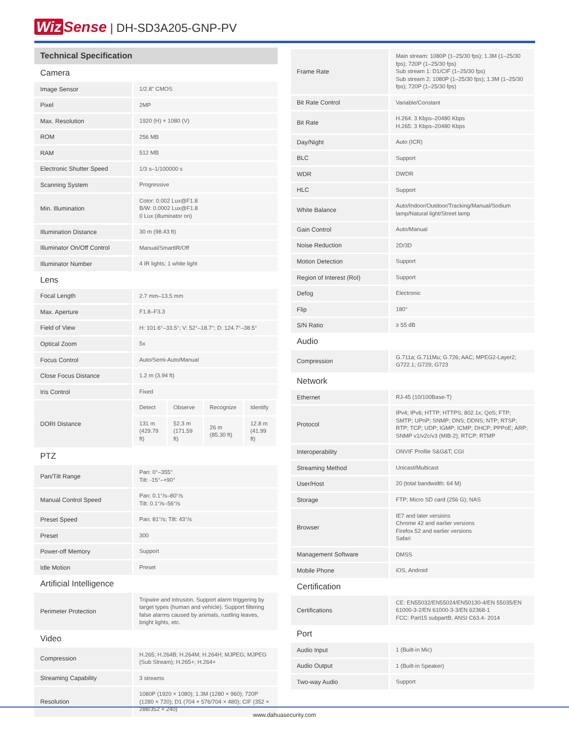Wiz Sense | DH-SD3A205-GNP-PV
Technical Specification
| Camera | |
| Image Sensor | 1/2.8" CMOS |
| Pixel | 2MP |
| Max. Resolution | 1920 (H) × 1080 (V) |
| ROM | 256 MB |
| RAM | 512 MB |
| Electronic Shutter Speed | 1/3 s–1/100000 s |
| Scanning System | Progressive |
| Min. Illumination | Color: 0.002 Lux@F1.8 B/W: 0.0002 Lux@F1.8 0 Lux (illuminator on) |
| Illumination Distance | 30 m (98.43 ft) |
| Illuminator On/Off Control | Manual/SmartIR/Off |
| Illuminator Number | 4 IR lights; 1 white light |
| Lens | |
| Focal Length | 2.7 mm–13.5 mm |
| Max. Aperture | F1.8–F3.3 |
| Field of View | H: 101.6°–33.5°; V: 52°–18.7°; D: 124.7°–38.5° |
| Optical Zoom | 5x |
| Focus Control | Auto/Semi-Auto/Manual |
| Close Focus Distance | 1.2 m (3.94 ft) |
| Iris Control | Fixed |
| DORI Distance | / Detect / Observe / Recognize / Identify / / 131 m (429.79 ft) / 52.3 m (171.59 ft) / 26 m (85.30 ft) / 12.8 m (41.99 ft) / |
| PTZ | |
| Pan/Tilt Range | Pan: 0°–355° Tilt: -15°–+90° |
| Manual Control Speed | Pan: 0.1°/s–80°/s Tilt: 0.1°/s–56°/s |
| Preset Speed | Pan: 81°/s; Tilt: 43°/s |
| Preset | 300 |
| Power-off Memory | Support |
| Idle Motion | Preset |
| Artificial Intelligence | |
| Perimeter Protection | Tripwire and intrusion. Support alarm triggering by target types (human and vehicle). Support filtering false alarms caused by animals, rustling leaves, bright lights, etc. |
| Video | |
| Compression | H.265; H.264B; H.264M; H.264H; MJPEG; MJPEG (Sub Stream); H.265+; H.264+ |
| Streaming Capability | 3 streams |
| Resolution | 1080P (1920 × 1080); 1.3M (1280 × 960); 720P (1280 × 720); D1 (704 × 576/704 × 480); CIF (352 × 288/352 × 240) |
| Frame Rate | Main stream: 1080P (1–25/30 fps); 1.3M (1–25/30 fps); 720P (1–25/30 fps) Sub stream 1: D1/CIF (1–25/30 fps) Sub stream 2: 1080P (1–25/30 fps); 1.3M (1–25/30 fps); 720P (1–25/30 fps) |
| Bit Rate Control | Variable/Constant |
| Bit Rate | H.264: 3 Kbps–20480 Kbps H.265: 3 Kbps–20480 Kbps |
| Day/Night | Auto (ICR) |
| BLC | Support |
| WDR | DWDR |
| HLC | Support |
| White Balance | Auto/Indoor/Outdoor/Tracking/Manual/Sodium lamp/Natural light/Street lamp |
| Gain Control | Auto/Manual |
| Noise Reduction | 2D/3D |
| Motion Detection | Support |
| Region of Interest (RoI) | Support |
| Defog | Electronic |
| Flip | 180° |
| S/N Ratio | ≥ 55 dB |
| Audio | |
| Compression | G.711a; G.711Mu; G.726; AAC; MPEG2-Layer2; G722.1; G729; G723 |
| Network | |
| Ethernet | RJ-45 (10/100Base-T) |
| Protocol | IPv4; IPv6; HTTP; HTTPS; 802.1x; QoS; FTP; SMTP; UPnP; SNMP; DNS; DDNS; NTP; RTSP; RTP; TCP; UDP; IGMP; ICMP; DHCP; PPPoE; ARP; SNMP v1/v2c/v3 (MIB-2); RTCP; RTMP |
| Interoperability | ONVIF Profile S&G&T; CGI |
| Streaming Method | Unicast/Multicast |
| User/Host | 20 (total bandwidth: 64 M) |
| Storage | FTP; Micro SD card (256 G); NAS |
| Browser | IE7 and later versions Chrome 42 and earlier versions Firefox 52 and earlier versions Safari |
| Management Software | DMSS |
| Mobile Phone | iOS, Android |
| Certification | |
| Certifications | CE: EN55032/EN55024/EN50130-4/EN 55035/EN 61000-3-2/EN 61000-3-3/EN 62368-1 FCC: Part15 subpartB, ANSI C63.4- 2014 |
| Port | |
| Audio Input | 1 (Built-in Mic) |
| Audio Output | 1 (Built-in Speaker) |
| Two-way Audio | Support |
www.dahuasecurity.com